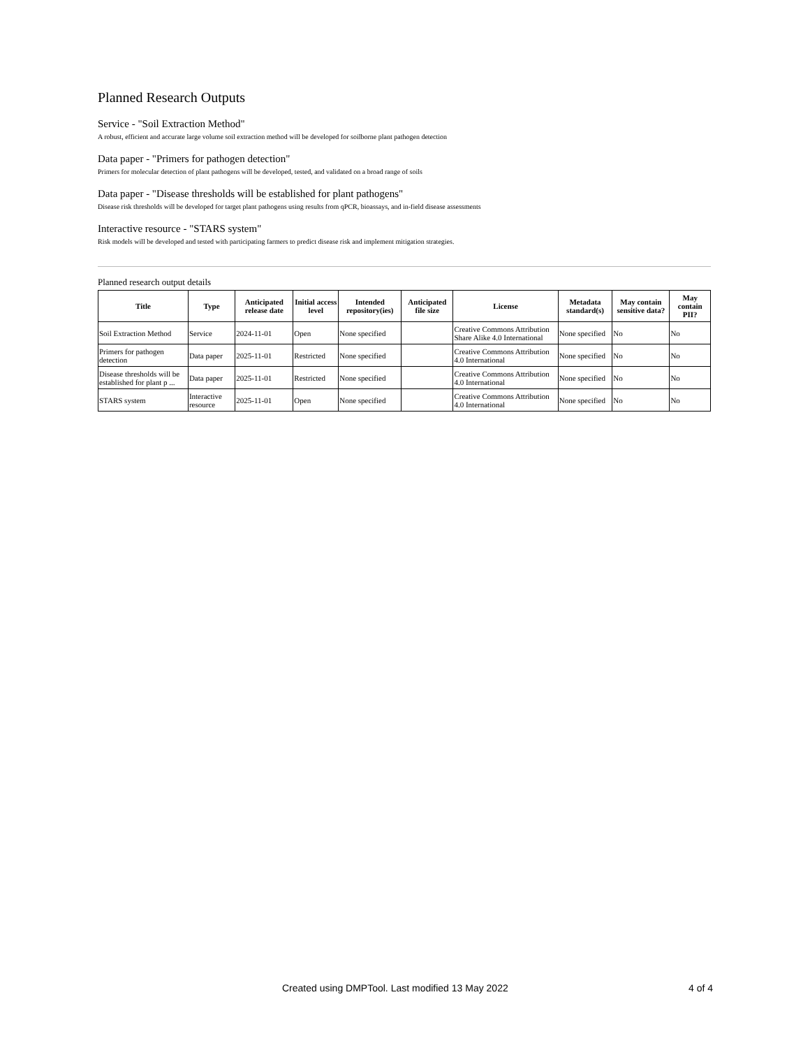Planned Research Outputs
Service - "Soil Extraction Method"
A robust, efficient and accurate large volume soil extraction method will be developed for soilborne plant pathogen detection
Data paper - "Primers for pathogen detection"
Primers for molecular detection of plant pathogens will be developed, tested, and validated on a broad range of soils
Data paper - "Disease thresholds will be established for plant pathogens"
Disease risk thresholds will be developed for target plant pathogens using results from qPCR, bioassays, and in-field disease assessments
Interactive resource - "STARS system"
Risk models will be developed and tested with participating farmers to predict disease risk and implement mitigation strategies.
Planned research output details
| Title | Type | Anticipated release date | Initial access level | Intended repository(ies) | Anticipated file size | License | Metadata standard(s) | May contain sensitive data? | May contain PII? |
| --- | --- | --- | --- | --- | --- | --- | --- | --- | --- |
| Soil Extraction Method | Service | 2024-11-01 | Open | None specified | | Creative Commons Attribution Share Alike 4.0 International | None specified | No | No |
| Primers for pathogen detection | Data paper | 2025-11-01 | Restricted | None specified | | Creative Commons Attribution 4.0 International | None specified | No | No |
| Disease thresholds will be established for plant p ... | Data paper | 2025-11-01 | Restricted | None specified | | Creative Commons Attribution 4.0 International | None specified | No | No |
| STARS system | Interactive resource | 2025-11-01 | Open | None specified | | Creative Commons Attribution 4.0 International | None specified | No | No |
Created using DMPTool. Last modified 13 May 2022 4 of 4